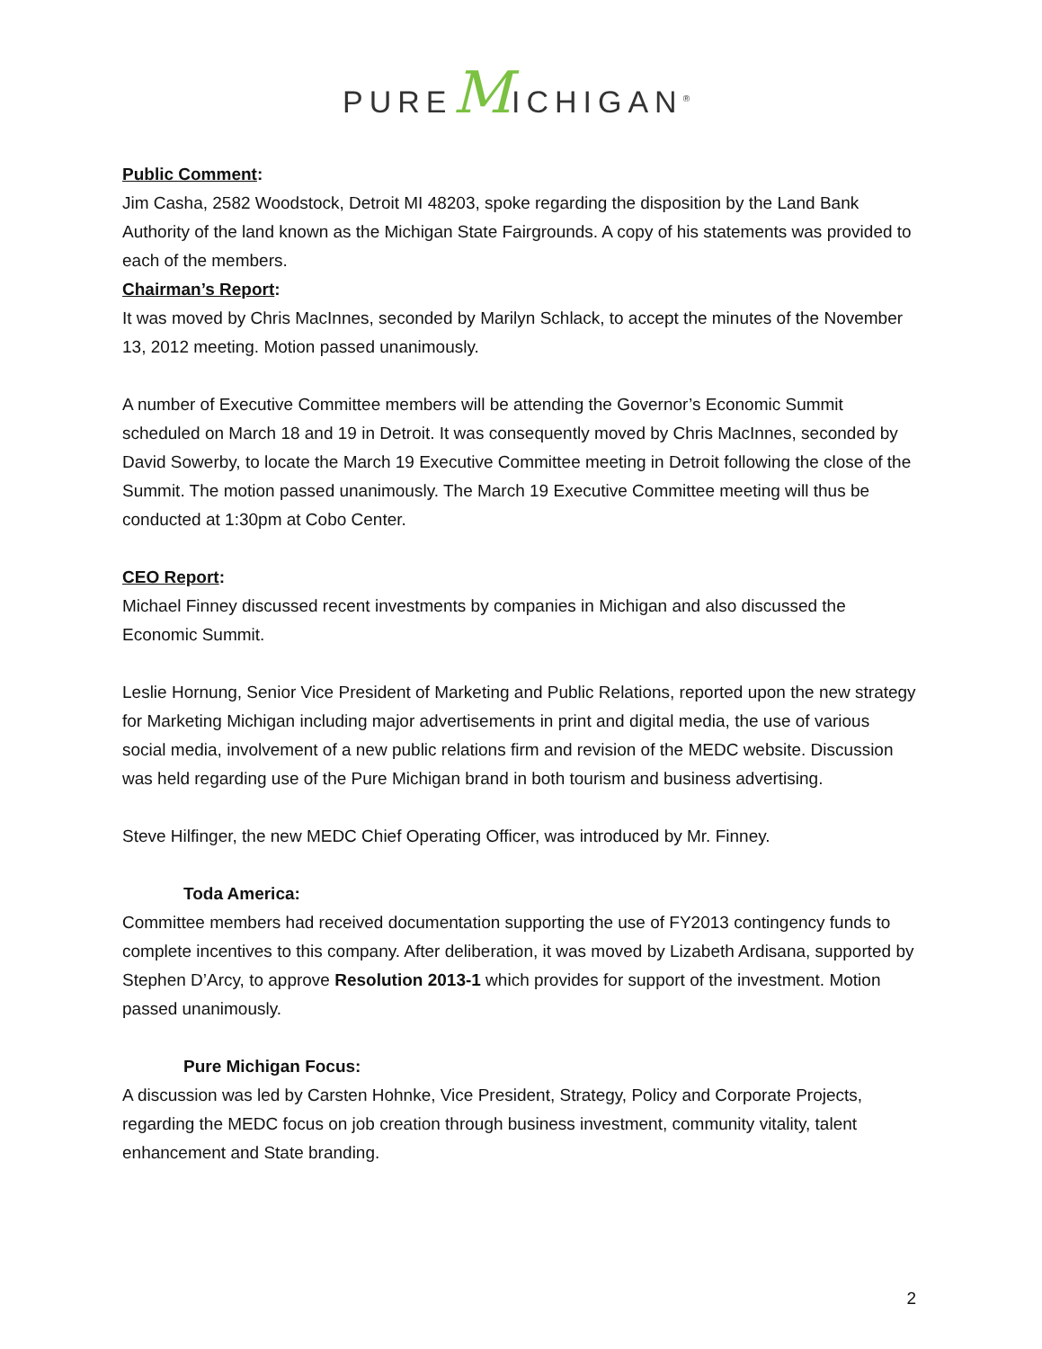PUREMICHIGAN<sup>®</sup>
Public Comment:
Jim Casha, 2582 Woodstock, Detroit MI 48203, spoke regarding the disposition by the Land Bank Authority of the land known as the Michigan State Fairgrounds. A copy of his statements was provided to each of the members.
Chairman’s Report:
It was moved by Chris MacInnes, seconded by Marilyn Schlack, to accept the minutes of the November 13, 2012 meeting. Motion passed unanimously.
A number of Executive Committee members will be attending the Governor’s Economic Summit scheduled on March 18 and 19 in Detroit. It was consequently moved by Chris MacInnes, seconded by David Sowerby, to locate the March 19 Executive Committee meeting in Detroit following the close of the Summit. The motion passed unanimously. The March 19 Executive Committee meeting will thus be conducted at 1:30pm at Cobo Center.
CEO Report:
Michael Finney discussed recent investments by companies in Michigan and also discussed the Economic Summit.
Leslie Hornung, Senior Vice President of Marketing and Public Relations, reported upon the new strategy for Marketing Michigan including major advertisements in print and digital media, the use of various social media, involvement of a new public relations firm and revision of the MEDC website. Discussion was held regarding use of the Pure Michigan brand in both tourism and business advertising.
Steve Hilfinger, the new MEDC Chief Operating Officer, was introduced by Mr. Finney.
Toda America:
Committee members had received documentation supporting the use of FY2013 contingency funds to complete incentives to this company. After deliberation, it was moved by Lizabeth Ardisana, supported by Stephen D’Arcy, to approve Resolution 2013-1 which provides for support of the investment. Motion passed unanimously.
Pure Michigan Focus:
A discussion was led by Carsten Hohnke, Vice President, Strategy, Policy and Corporate Projects, regarding the MEDC focus on job creation through business investment, community vitality, talent enhancement and State branding.
2